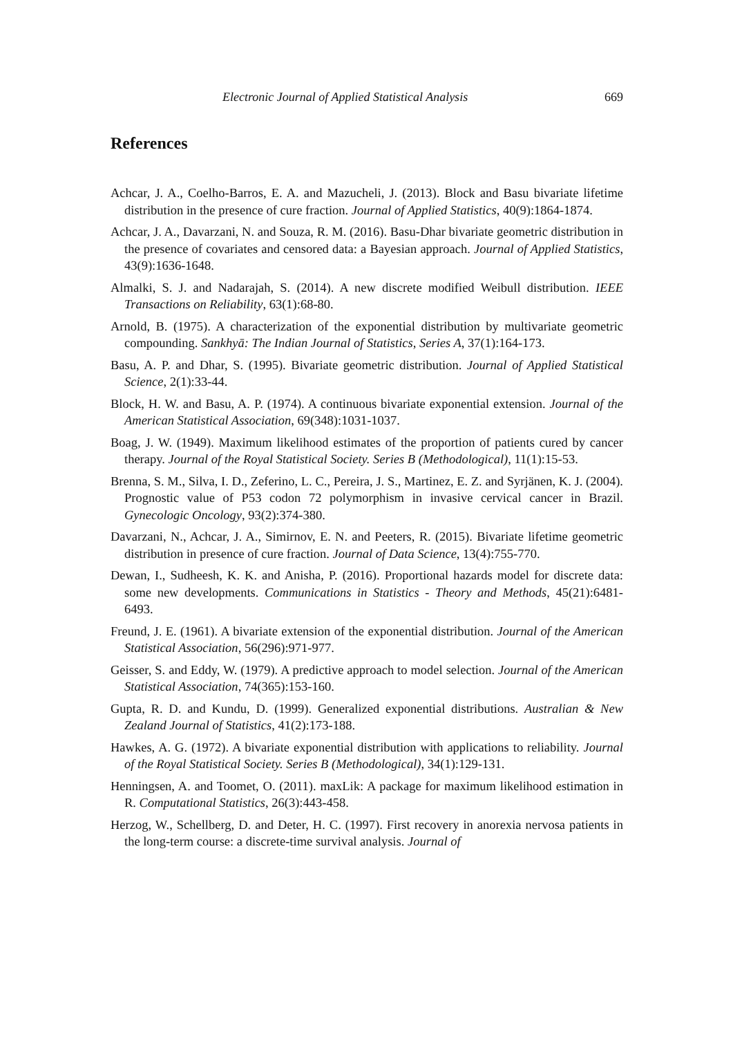Electronic Journal of Applied Statistical Analysis 669
References
Achcar, J. A., Coelho-Barros, E. A. and Mazucheli, J. (2013). Block and Basu bivariate lifetime distribution in the presence of cure fraction. Journal of Applied Statistics, 40(9):1864-1874.
Achcar, J. A., Davarzani, N. and Souza, R. M. (2016). Basu-Dhar bivariate geometric distribution in the presence of covariates and censored data: a Bayesian approach. Journal of Applied Statistics, 43(9):1636-1648.
Almalki, S. J. and Nadarajah, S. (2014). A new discrete modified Weibull distribution. IEEE Transactions on Reliability, 63(1):68-80.
Arnold, B. (1975). A characterization of the exponential distribution by multivariate geometric compounding. Sankhyā: The Indian Journal of Statistics, Series A, 37(1):164-173.
Basu, A. P. and Dhar, S. (1995). Bivariate geometric distribution. Journal of Applied Statistical Science, 2(1):33-44.
Block, H. W. and Basu, A. P. (1974). A continuous bivariate exponential extension. Journal of the American Statistical Association, 69(348):1031-1037.
Boag, J. W. (1949). Maximum likelihood estimates of the proportion of patients cured by cancer therapy. Journal of the Royal Statistical Society. Series B (Methodological), 11(1):15-53.
Brenna, S. M., Silva, I. D., Zeferino, L. C., Pereira, J. S., Martinez, E. Z. and Syrjänen, K. J. (2004). Prognostic value of P53 codon 72 polymorphism in invasive cervical cancer in Brazil. Gynecologic Oncology, 93(2):374-380.
Davarzani, N., Achcar, J. A., Simirnov, E. N. and Peeters, R. (2015). Bivariate lifetime geometric distribution in presence of cure fraction. Journal of Data Science, 13(4):755-770.
Dewan, I., Sudheesh, K. K. and Anisha, P. (2016). Proportional hazards model for discrete data: some new developments. Communications in Statistics - Theory and Methods, 45(21):6481-6493.
Freund, J. E. (1961). A bivariate extension of the exponential distribution. Journal of the American Statistical Association, 56(296):971-977.
Geisser, S. and Eddy, W. (1979). A predictive approach to model selection. Journal of the American Statistical Association, 74(365):153-160.
Gupta, R. D. and Kundu, D. (1999). Generalized exponential distributions. Australian & New Zealand Journal of Statistics, 41(2):173-188.
Hawkes, A. G. (1972). A bivariate exponential distribution with applications to reliability. Journal of the Royal Statistical Society. Series B (Methodological), 34(1):129-131.
Henningsen, A. and Toomet, O. (2011). maxLik: A package for maximum likelihood estimation in R. Computational Statistics, 26(3):443-458.
Herzog, W., Schellberg, D. and Deter, H. C. (1997). First recovery in anorexia nervosa patients in the long-term course: a discrete-time survival analysis. Journal of